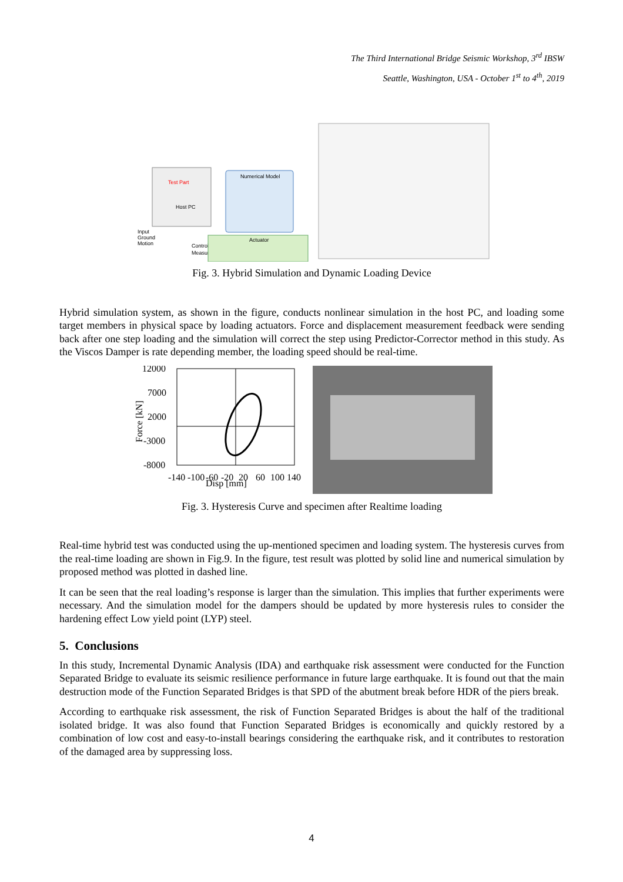The Third International Bridge Seismic Workshop, 3<sup>rd</sup> IBSW
Seattle, Washington, USA - October 1<sup>st</sup> to 4<sup>th</sup>, 2019
Numerical Model
Host PC
Input
Ground
Motion
Control
Measure
Actuator
Test Part
Fig. 3. Hybrid Simulation and Dynamic Loading Device
Hybrid simulation system, as shown in the figure, conducts nonlinear simulation in the host PC, and loading some target members in physical space by loading actuators. Force and displacement measurement feedback were sending back after one step loading and the simulation will correct the step using Predictor-Corrector method in this study. As the Viscos Damper is rate depending member, the loading speed should be real-time.
12000
7000
2000
-3000
-8000
Force [kN]
-140
-100
-60
-20
20
60
100
140
Disp [mm]
Fig. 3. Hysteresis Curve and specimen after Realtime loading
Real-time hybrid test was conducted using the up-mentioned specimen and loading system. The hysteresis curves from the real-time loading are shown in Fig.9. In the figure, test result was plotted by solid line and numerical simulation by proposed method was plotted in dashed line.
It can be seen that the real loading’s response is larger than the simulation. This implies that further experiments were necessary. And the simulation model for the dampers should be updated by more hysteresis rules to consider the hardening effect Low yield point (LYP) steel.
5. Conclusions
In this study, Incremental Dynamic Analysis (IDA) and earthquake risk assessment were conducted for the Function Separated Bridge to evaluate its seismic resilience performance in future large earthquake. It is found out that the main destruction mode of the Function Separated Bridges is that SPD of the abutment break before HDR of the piers break.
According to earthquake risk assessment, the risk of Function Separated Bridges is about the half of the traditional isolated bridge. It was also found that Function Separated Bridges is economically and quickly restored by a combination of low cost and easy-to-install bearings considering the earthquake risk, and it contributes to restoration of the damaged area by suppressing loss.
4